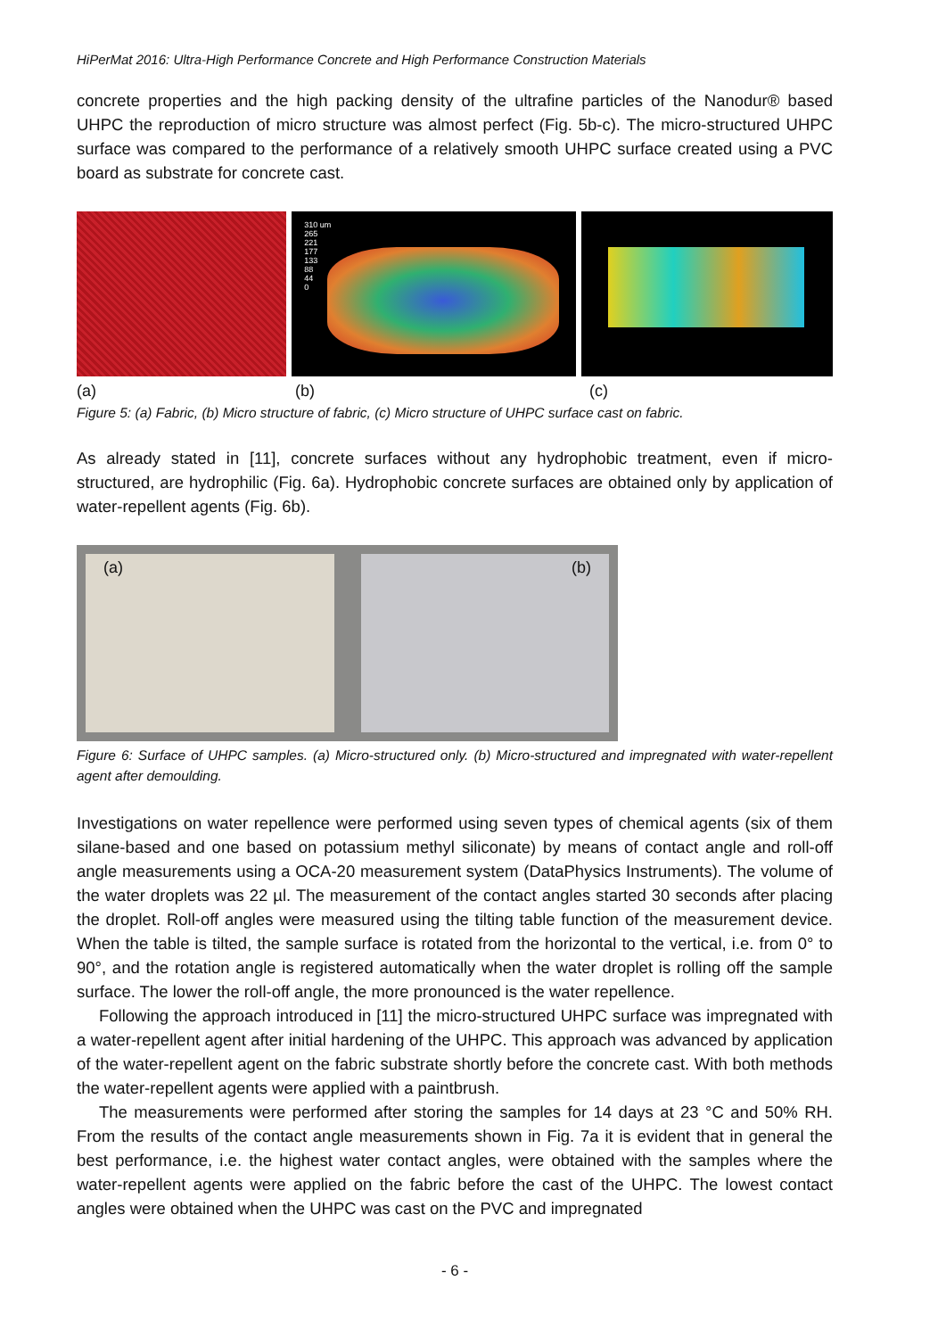HiPerMat 2016: Ultra-High Performance Concrete and High Performance Construction Materials
concrete properties and the high packing density of the ultrafine particles of the Nanodur® based UHPC the reproduction of micro structure was almost perfect (Fig. 5b-c). The micro-structured UHPC surface was compared to the performance of a relatively smooth UHPC surface created using a PVC board as substrate for concrete cast.
310 um
265
221
177
133
88
44
0
(a) (b) (c)
Figure 5: (a) Fabric, (b) Micro structure of fabric, (c) Micro structure of UHPC surface cast on fabric.
As already stated in [11], concrete surfaces without any hydrophobic treatment, even if micro-structured, are hydrophilic (Fig. 6a). Hydrophobic concrete surfaces are obtained only by application of water-repellent agents (Fig. 6b).
(a) (b)
Figure 6: Surface of UHPC samples. (a) Micro-structured only. (b) Micro-structured and impregnated with water-repellent agent after demoulding.
Investigations on water repellence were performed using seven types of chemical agents (six of them silane-based and one based on potassium methyl siliconate) by means of contact angle and roll-off angle measurements using a OCA-20 measurement system (DataPhysics Instruments). The volume of the water droplets was 22 µl. The measurement of the contact angles started 30 seconds after placing the droplet. Roll-off angles were measured using the tilting table function of the measurement device. When the table is tilted, the sample surface is rotated from the horizontal to the vertical, i.e. from 0° to 90°, and the rotation angle is registered automatically when the water droplet is rolling off the sample surface. The lower the roll-off angle, the more pronounced is the water repellence.
Following the approach introduced in [11] the micro-structured UHPC surface was impregnated with a water-repellent agent after initial hardening of the UHPC. This approach was advanced by application of the water-repellent agent on the fabric substrate shortly before the concrete cast. With both methods the water-repellent agents were applied with a paintbrush.
The measurements were performed after storing the samples for 14 days at 23 °C and 50% RH. From the results of the contact angle measurements shown in Fig. 7a it is evident that in general the best performance, i.e. the highest water contact angles, were obtained with the samples where the water-repellent agents were applied on the fabric before the cast of the UHPC. The lowest contact angles were obtained when the UHPC was cast on the PVC and impregnated
- 6 -